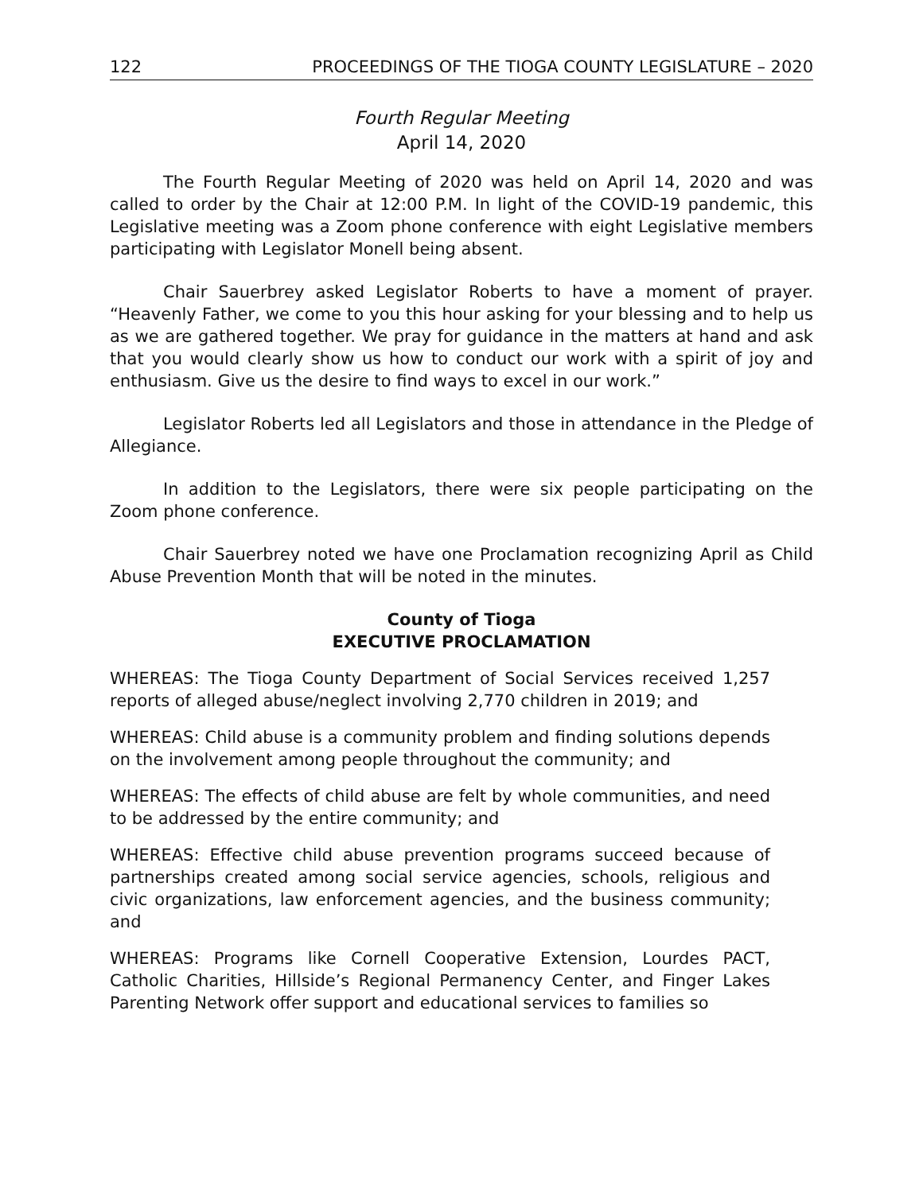122 PROCEEDINGS OF THE TIOGA COUNTY LEGISLATURE – 2020
Fourth Regular Meeting
April 14, 2020
The Fourth Regular Meeting of 2020 was held on April 14, 2020 and was called to order by the Chair at 12:00 P.M. In light of the COVID-19 pandemic, this Legislative meeting was a Zoom phone conference with eight Legislative members participating with Legislator Monell being absent.
Chair Sauerbrey asked Legislator Roberts to have a moment of prayer. “Heavenly Father, we come to you this hour asking for your blessing and to help us as we are gathered together. We pray for guidance in the matters at hand and ask that you would clearly show us how to conduct our work with a spirit of joy and enthusiasm. Give us the desire to find ways to excel in our work.”
Legislator Roberts led all Legislators and those in attendance in the Pledge of Allegiance.
In addition to the Legislators, there were six people participating on the Zoom phone conference.
Chair Sauerbrey noted we have one Proclamation recognizing April as Child Abuse Prevention Month that will be noted in the minutes.
County of Tioga
EXECUTIVE PROCLAMATION
WHEREAS: The Tioga County Department of Social Services received 1,257 reports of alleged abuse/neglect involving 2,770 children in 2019; and
WHEREAS: Child abuse is a community problem and finding solutions depends on the involvement among people throughout the community; and
WHEREAS: The effects of child abuse are felt by whole communities, and need to be addressed by the entire community; and
WHEREAS: Effective child abuse prevention programs succeed because of partnerships created among social service agencies, schools, religious and civic organizations, law enforcement agencies, and the business community; and
WHEREAS: Programs like Cornell Cooperative Extension, Lourdes PACT, Catholic Charities, Hillside’s Regional Permanency Center, and Finger Lakes Parenting Network offer support and educational services to families so